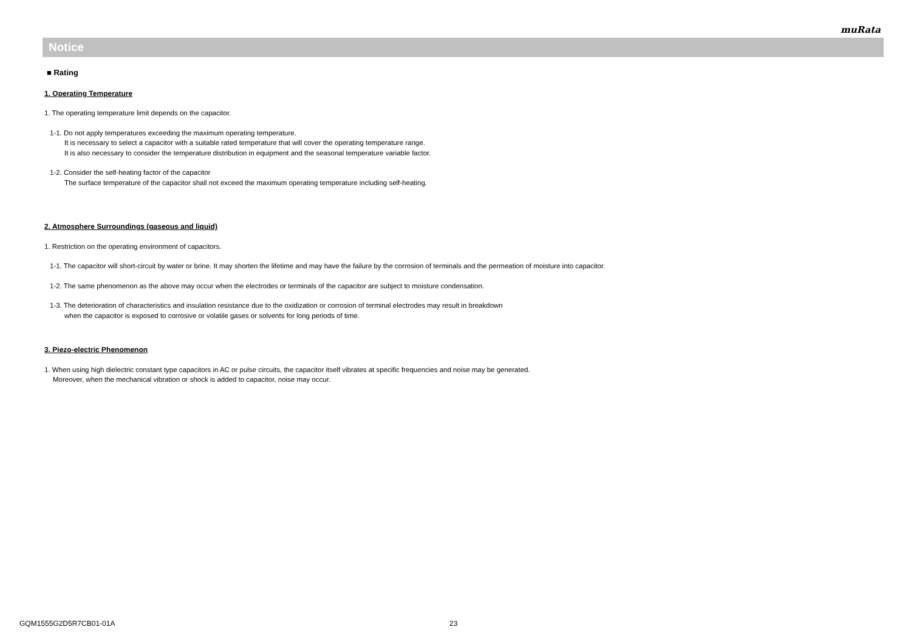muRata
Notice
■ Rating
1. Operating Temperature
1. The operating temperature limit depends on the capacitor.
1-1. Do not apply temperatures exceeding the maximum operating temperature.
It is necessary to select a capacitor with a suitable rated temperature that will cover the operating temperature range.
It is also necessary to consider the temperature distribution in equipment and the seasonal temperature variable factor.
1-2. Consider the self-heating factor of the capacitor
The surface temperature of the capacitor shall not exceed the maximum operating temperature including self-heating.
2. Atmosphere Surroundings (gaseous and liquid)
1. Restriction on the operating environment of capacitors.
1-1. The capacitor will short-circuit by water or brine. It may shorten the lifetime and may have the failure by the corrosion of terminals and the permeation of moisture into capacitor.
1-2. The same phenomenon as the above may occur when the electrodes or terminals of the capacitor are subject to moisture condensation.
1-3. The deterioration of characteristics and insulation resistance due to the oxidization or corrosion of terminal electrodes may result in breakdown
when the capacitor is exposed to corrosive or volatile gases or solvents for long periods of time.
3. Piezo-electric Phenomenon
1. When using high dielectric constant type capacitors in AC or pulse circuits, the capacitor itself vibrates at specific frequencies and noise may be generated.
Moreover, when the mechanical vibration or shock is added to capacitor, noise may occur.
GQM1555G2D5R7CB01-01A 23